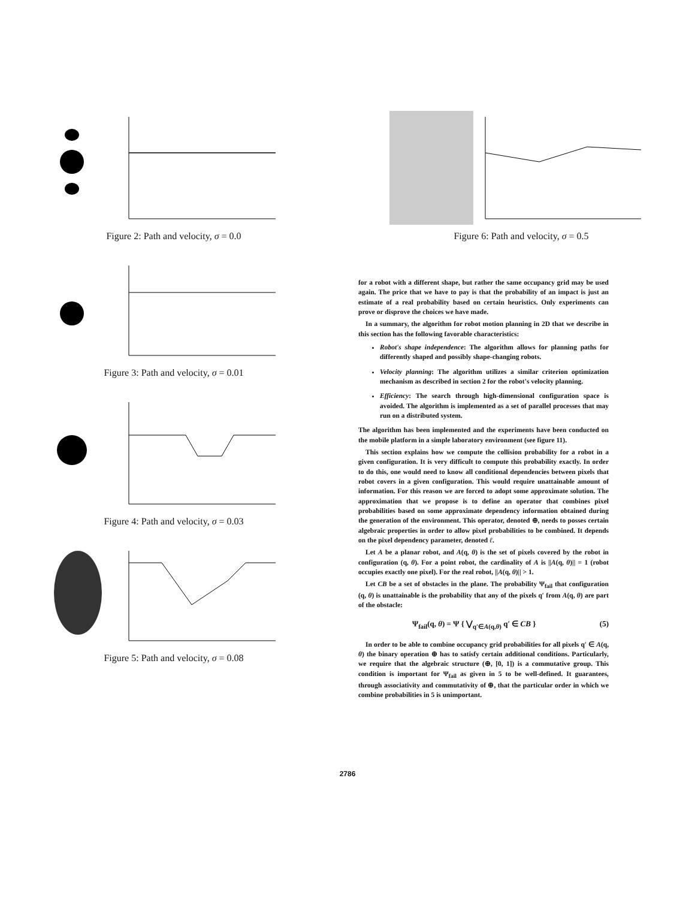Figure 2: Path and velocity, σ = 0.0 Figure 6: Path and velocity, σ = 0.5
Figure 3: Path and velocity, σ = 0.01
Figure 4: Path and velocity, σ = 0.03
Figure 5: Path and velocity, σ = 0.08
for a robot with a different shape, but rather the same occupancy grid may be used again. The price that we have to pay is that the probability of an impact is just an estimate of a real probability based on certain heuristics. Only experiments can prove or disprove the choices we have made.
In a summary, the algorithm for robot motion planning in 2D that we describe in this section has the following favorable characteristics:
Robot's shape independence: The algorithm allows for planning paths for differently shaped and possibly shape-changing robots.
Velocity planning: The algorithm utilizes a similar criterion optimization mechanism as described in section 2 for the robot's velocity planning.
Efficiency: The search through high-dimensional configuration space is avoided. The algorithm is implemented as a set of parallel processes that may run on a distributed system.
The algorithm has been implemented and the experiments have been conducted on the mobile platform in a simple laboratory environment (see figure 11).
This section explains how we compute the collision probability for a robot in a given configuration. It is very difficult to compute this probability exactly. In order to do this, one would need to know all conditional dependencies between pixels that robot covers in a given configuration. This would require unattainable amount of information. For this reason we are forced to adopt some approximate solution. The approximation that we propose is to define an operator that combines pixel probabilities based on some approximate dependency information obtained during the generation of the environment. This operator, denoted ⊕, needs to posses certain algebraic properties in order to allow pixel probabilities to be combined. It depends on the pixel dependency parameter, denoted ℓ.
Let A be a planar robot, and A(q, θ) is the set of pixels covered by the robot in configuration (q, θ). For a point robot, the cardinality of A is ||A(q, θ)|| = 1 (robot occupies exactly one pixel). For the real robot, ||A(q, θ)|| > 1.
Let CB be a set of obstacles in the plane. The probability Ψ<sub>fail</sub> that configuration (q, θ) is unattainable is the probability that any of the pixels q′ from A(q, θ) are part of the obstacle:
Ψ<sub>fail</sub>(q, θ) = Ψ { ⋁<sub>q′∈A(q,θ)</sub> q′ ∈ CB } (5)
In order to be able to combine occupancy grid probabilities for all pixels q′ ∈ A(q, θ) the binary operation ⊕ has to satisfy certain additional conditions. Particularly, we require that the algebraic structure (⊕, [0, 1]) is a commutative group. This condition is important for Ψ<sub>fail</sub> as given in 5 to be well-defined. It guarantees, through associativity and commutativity of ⊕, that the particular order in which we combine probabilities in 5 is unimportant.
2786